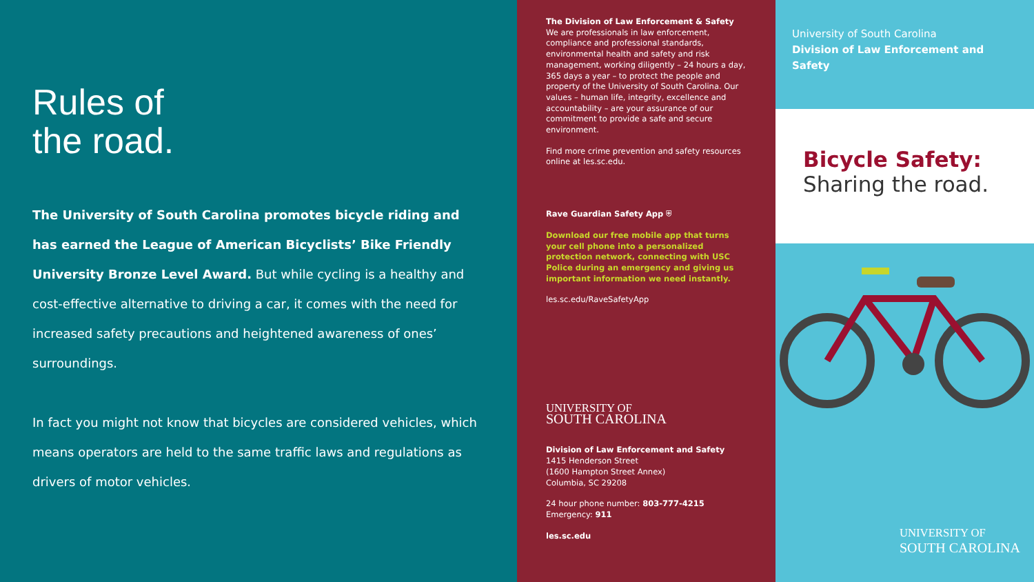Rules of
the road.
The University of South Carolina promotes bicycle riding and has earned the League of American Bicyclists’ Bike Friendly University Bronze Level Award. But while cycling is a healthy and cost-effective alternative to driving a car, it comes with the need for increased safety precautions and heightened awareness of ones’ surroundings.
In fact you might not know that bicycles are considered vehicles, which means operators are held to the same traffic laws and regulations as drivers of motor vehicles.
The Division of Law Enforcement & Safety
We are professionals in law enforcement, compliance and professional standards, environmental health and safety and risk management, working diligently – 24 hours a day, 365 days a year – to protect the people and property of the University of South Carolina. Our values – human life, integrity, excellence and accountability – are your assurance of our commitment to provide a safe and secure environment.
Find more crime prevention and safety resources online at les.sc.edu.
Rave Guardian Safety App ⛨
Download our free mobile app that turns your cell phone into a personalized protection network, connecting with USC Police during an emergency and giving us important information we need instantly.
les.sc.edu/RaveSafetyApp
UNIVERSITY OF
SOUTH CAROLINA
Division of Law Enforcement and Safety
1415 Henderson Street
(1600 Hampton Street Annex)
Columbia, SC 29208
24 hour phone number: 803-777-4215
Emergency: 911
les.sc.edu
University of South Carolina
Division of Law Enforcement and Safety
Bicycle Safety:
Sharing the road.
UNIVERSITY OF
SOUTH CAROLINA